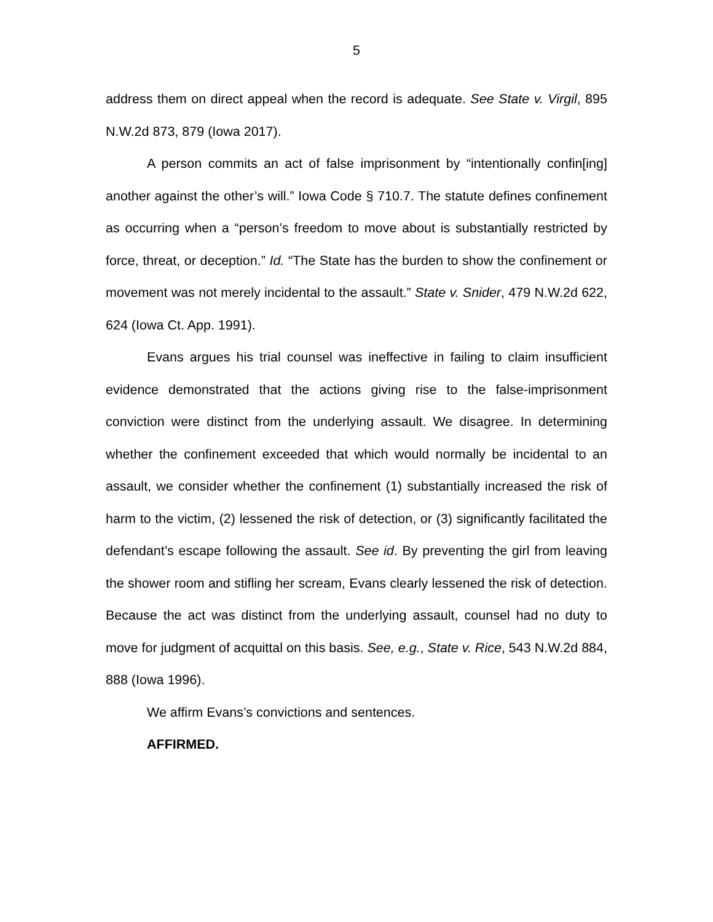5
address them on direct appeal when the record is adequate. See State v. Virgil, 895 N.W.2d 873, 879 (Iowa 2017).
A person commits an act of false imprisonment by “intentionally confin[ing] another against the other’s will.” Iowa Code § 710.7. The statute defines confinement as occurring when a “person’s freedom to move about is substantially restricted by force, threat, or deception.” Id. “The State has the burden to show the confinement or movement was not merely incidental to the assault.” State v. Snider, 479 N.W.2d 622, 624 (Iowa Ct. App. 1991).
Evans argues his trial counsel was ineffective in failing to claim insufficient evidence demonstrated that the actions giving rise to the false-imprisonment conviction were distinct from the underlying assault. We disagree. In determining whether the confinement exceeded that which would normally be incidental to an assault, we consider whether the confinement (1) substantially increased the risk of harm to the victim, (2) lessened the risk of detection, or (3) significantly facilitated the defendant’s escape following the assault. See id. By preventing the girl from leaving the shower room and stifling her scream, Evans clearly lessened the risk of detection. Because the act was distinct from the underlying assault, counsel had no duty to move for judgment of acquittal on this basis. See, e.g., State v. Rice, 543 N.W.2d 884, 888 (Iowa 1996).
We affirm Evans’s convictions and sentences.
AFFIRMED.